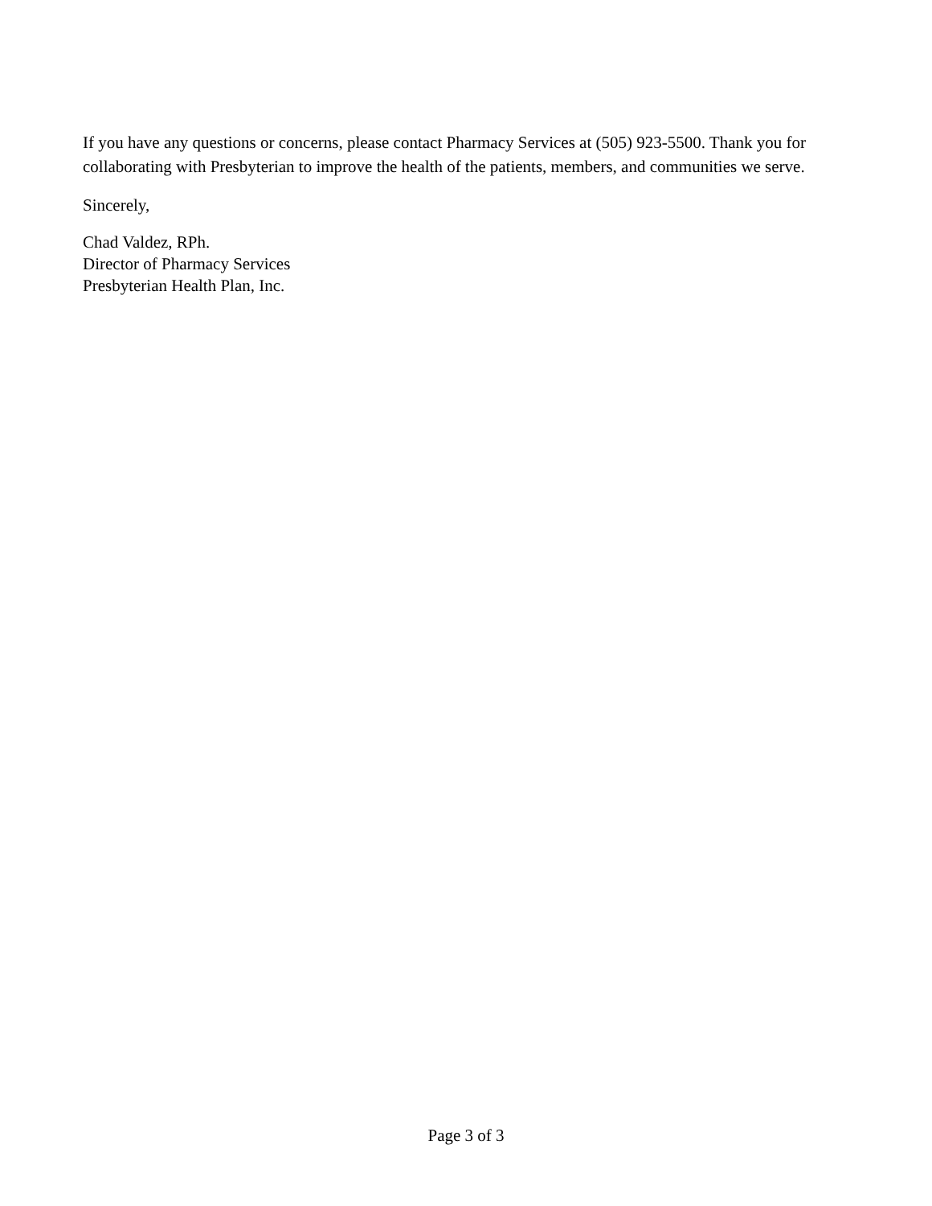If you have any questions or concerns, please contact Pharmacy Services at (505) 923-5500. Thank you for collaborating with Presbyterian to improve the health of the patients, members, and communities we serve.
Sincerely,
Chad Valdez, RPh.
Director of Pharmacy Services
Presbyterian Health Plan, Inc.
Page 3 of 3